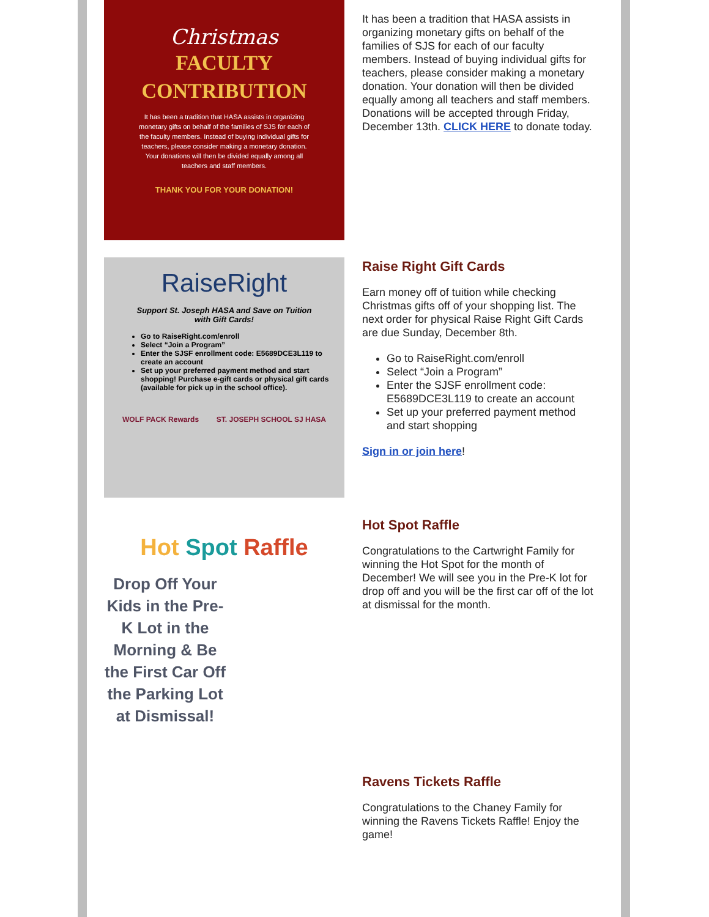Christmas
FACULTY
CONTRIBUTION
It has been a tradition that HASA assists in organizing monetary gifts on behalf of the families of SJS for each of the faculty members. Instead of buying individual gifts for teachers, please consider making a monetary donation. Your donations will then be divided equally among all teachers and staff members.
THANK YOU FOR YOUR DONATION!
It has been a tradition that HASA assists in organizing monetary gifts on behalf of the families of SJS for each of our faculty members. Instead of buying individual gifts for teachers, please consider making a monetary donation. Your donation will then be divided equally among all teachers and staff members. Donations will be accepted through Friday, December 13th. CLICK HERE to donate today.
RaiseRight
Support St. Joseph HASA and Save on Tuition
with Gift Cards!
Go to RaiseRight.com/enroll
Select “Join a Program”
Enter the SJSF enrollment code: E5689DCE3L119 to create an account
Set up your preferred payment method and start shopping! Purchase e-gift cards or physical gift cards (available for pick up in the school office).
WOLF PACK Rewards ST. JOSEPH SCHOOL SJ HASA
Raise Right Gift Cards
Earn money off of tuition while checking Christmas gifts off of your shopping list. The next order for physical Raise Right Gift Cards are due Sunday, December 8th.
Go to RaiseRight.com/enroll
Select “Join a Program”
Enter the SJSF enrollment code: E5689DCE3L119 to create an account
Set up your preferred payment method and start shopping
Sign in or join here!
Hot Spot Raffle
Drop Off Your Kids in the Pre-K Lot in the Morning & Be the First Car Off the Parking Lot at Dismissal!
Hot Spot Raffle
Congratulations to the Cartwright Family for winning the Hot Spot for the month of December! We will see you in the Pre-K lot for drop off and you will be the first car off of the lot at dismissal for the month.
Ravens Tickets Raffle
Congratulations to the Chaney Family for winning the Ravens Tickets Raffle! Enjoy the game!